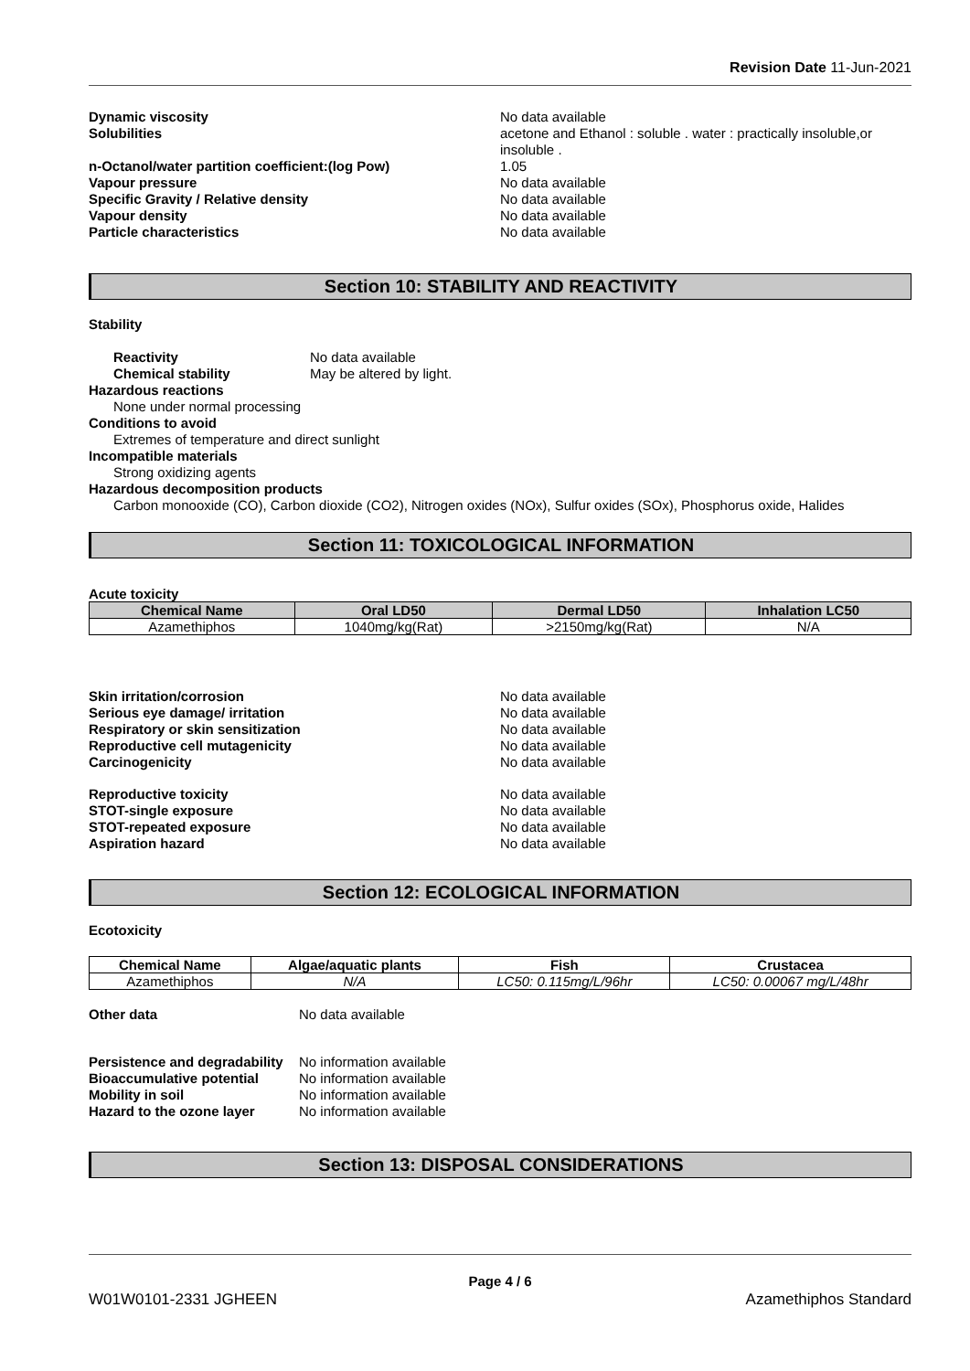Revision Date 11-Jun-2021
Dynamic viscosity No data available
Solubilities acetone and Ethanol : soluble . water : practically insoluble,or insoluble .
n-Octanol/water partition coefficient:(log Pow) 1.05
Vapour pressure No data available
Specific Gravity / Relative density No data available
Vapour density No data available
Particle characteristics No data available
Section 10: STABILITY AND REACTIVITY
Stability
Reactivity No data available
Chemical stability May be altered by light.
Hazardous reactions
None under normal processing
Conditions to avoid
Extremes of temperature and direct sunlight
Incompatible materials
Strong oxidizing agents
Hazardous decomposition products
Carbon monooxide (CO), Carbon dioxide (CO2), Nitrogen oxides (NOx), Sulfur oxides (SOx), Phosphorus oxide, Halides
Section 11: TOXICOLOGICAL INFORMATION
Acute toxicity
| Chemical Name | Oral LD50 | Dermal LD50 | Inhalation LC50 |
| --- | --- | --- | --- |
| Azamethiphos | 1040mg/kg(Rat) | >2150mg/kg(Rat) | N/A |
Skin irritation/corrosion No data available
Serious eye damage/ irritation No data available
Respiratory or skin sensitization No data available
Reproductive cell mutagenicity No data available
Carcinogenicity No data available
Reproductive toxicity No data available
STOT-single exposure No data available
STOT-repeated exposure No data available
Aspiration hazard No data available
Section 12: ECOLOGICAL INFORMATION
Ecotoxicity
| Chemical Name | Algae/aquatic plants | Fish | Crustacea |
| --- | --- | --- | --- |
| Azamethiphos | N/A | LC50: 0.115mg/L/96hr | LC50: 0.00067 mg/L/48hr |
Other data No data available
Persistence and degradability
No information available
Bioaccumulative potential No information available
Mobility in soil No information available
Hazard to the ozone layer No information available
Section 13: DISPOSAL CONSIDERATIONS
Page 4 / 6
W01W0101-2331 JGHEEN Azamethiphos Standard